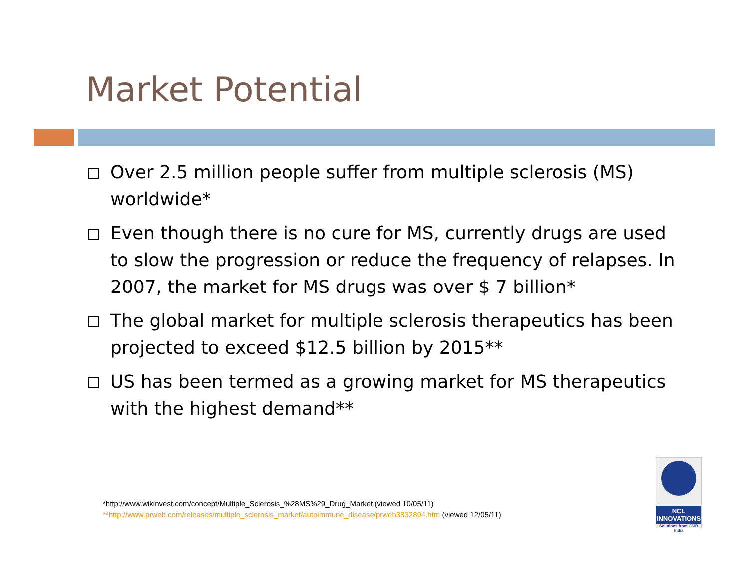Market Potential
Over 2.5 million people suffer from multiple sclerosis (MS) worldwide*
Even though there is no cure for MS, currently drugs are used to slow the progression or reduce the frequency of relapses. In 2007, the market for MS drugs was over $ 7 billion*
The global market for multiple sclerosis therapeutics has been projected to exceed $12.5 billion by 2015**
US has been termed as a growing market for MS therapeutics with the highest demand**
*http://www.wikinvest.com/concept/Multiple_Sclerosis_%28MS%29_Drug_Market (viewed 10/05/11)
**http://www.prweb.com/releases/multiple_sclerosis_market/autoimmune_disease/prweb3832894.htm (viewed 12/05/11)
NCL
INNOVATIONS
Solutions from CSIR India